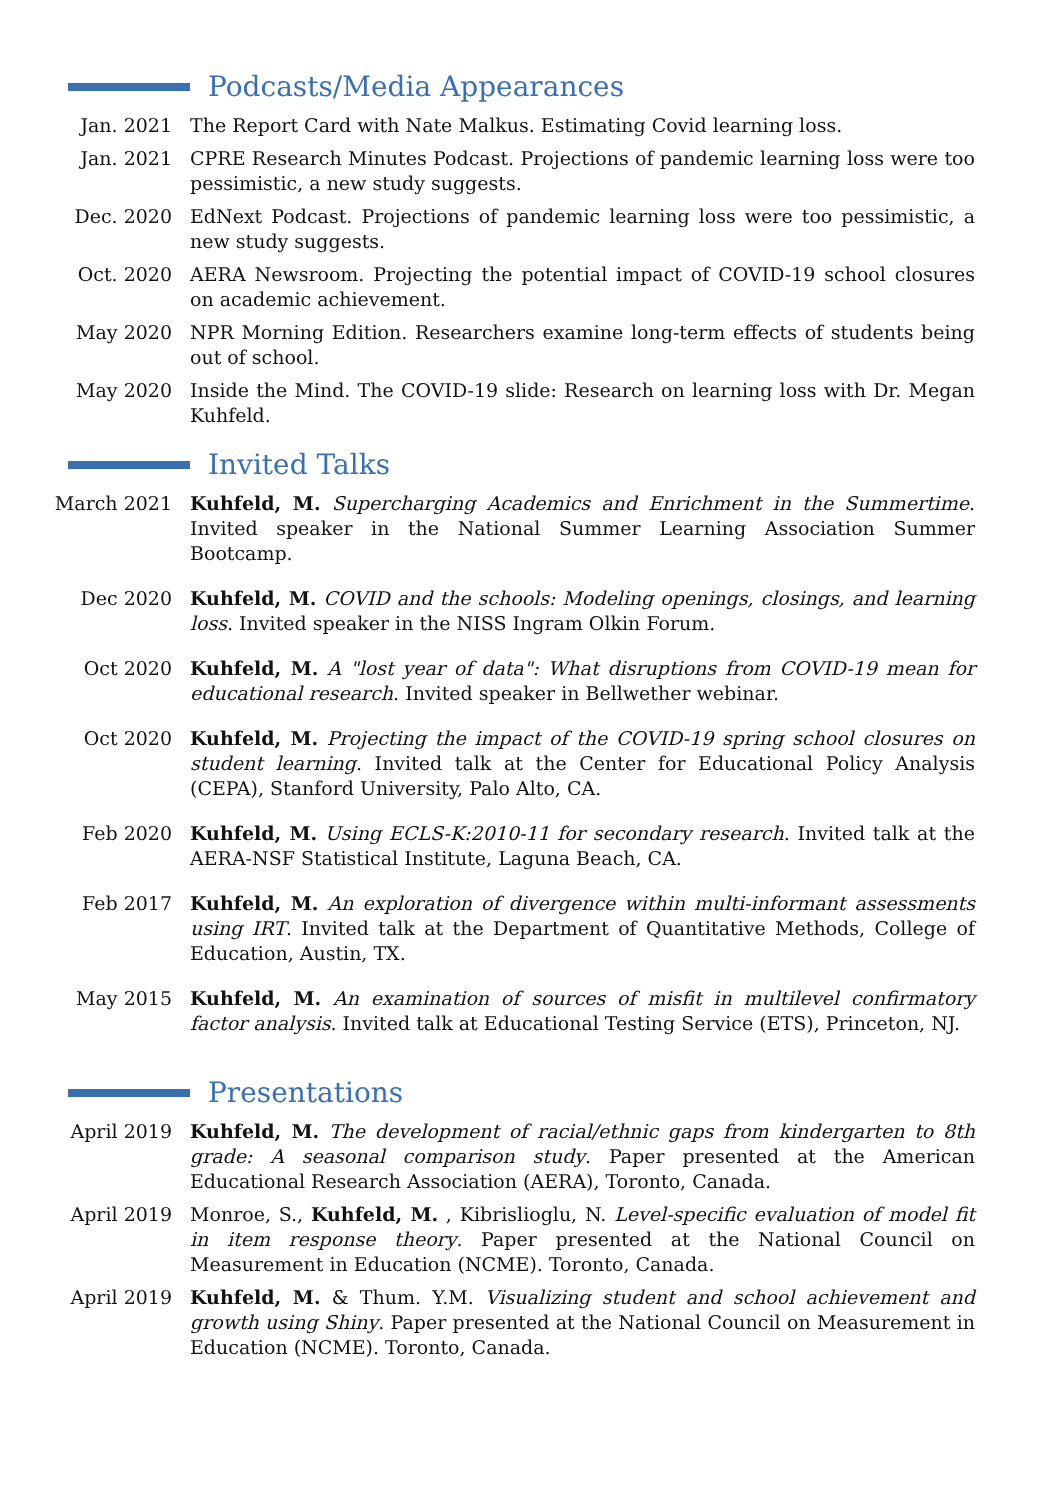Podcasts/Media Appearances
Jan. 2021 The Report Card with Nate Malkus. Estimating Covid learning loss.
Jan. 2021 CPRE Research Minutes Podcast. Projections of pandemic learning loss were too pessimistic, a new study suggests.
Dec. 2020 EdNext Podcast. Projections of pandemic learning loss were too pessimistic, a new study suggests.
Oct. 2020 AERA Newsroom. Projecting the potential impact of COVID-19 school closures on academic achievement.
May 2020 NPR Morning Edition. Researchers examine long-term effects of students being out of school.
May 2020 Inside the Mind. The COVID-19 slide: Research on learning loss with Dr. Megan Kuhfeld.
Invited Talks
March 2021 Kuhfeld, M. Supercharging Academics and Enrichment in the Summertime. Invited speaker in the National Summer Learning Association Summer Bootcamp.
Dec 2020 Kuhfeld, M. COVID and the schools: Modeling openings, closings, and learning loss. Invited speaker in the NISS Ingram Olkin Forum.
Oct 2020 Kuhfeld, M. A "lost year of data": What disruptions from COVID-19 mean for educational research. Invited speaker in Bellwether webinar.
Oct 2020 Kuhfeld, M. Projecting the impact of the COVID-19 spring school closures on student learning. Invited talk at the Center for Educational Policy Analysis (CEPA), Stanford University, Palo Alto, CA.
Feb 2020 Kuhfeld, M. Using ECLS-K:2010-11 for secondary research. Invited talk at the AERA-NSF Statistical Institute, Laguna Beach, CA.
Feb 2017 Kuhfeld, M. An exploration of divergence within multi-informant assessments using IRT. Invited talk at the Department of Quantitative Methods, College of Education, Austin, TX.
May 2015 Kuhfeld, M. An examination of sources of misfit in multilevel confirmatory factor analysis. Invited talk at Educational Testing Service (ETS), Princeton, NJ.
Presentations
April 2019 Kuhfeld, M. The development of racial/ethnic gaps from kindergarten to 8th grade: A seasonal comparison study. Paper presented at the American Educational Research Association (AERA), Toronto, Canada.
April 2019 Monroe, S., Kuhfeld, M. , Kibrislioglu, N. Level-specific evaluation of model fit in item response theory. Paper presented at the National Council on Measurement in Education (NCME). Toronto, Canada.
April 2019 Kuhfeld, M. & Thum. Y.M. Visualizing student and school achievement and growth using Shiny. Paper presented at the National Council on Measurement in Education (NCME). Toronto, Canada.